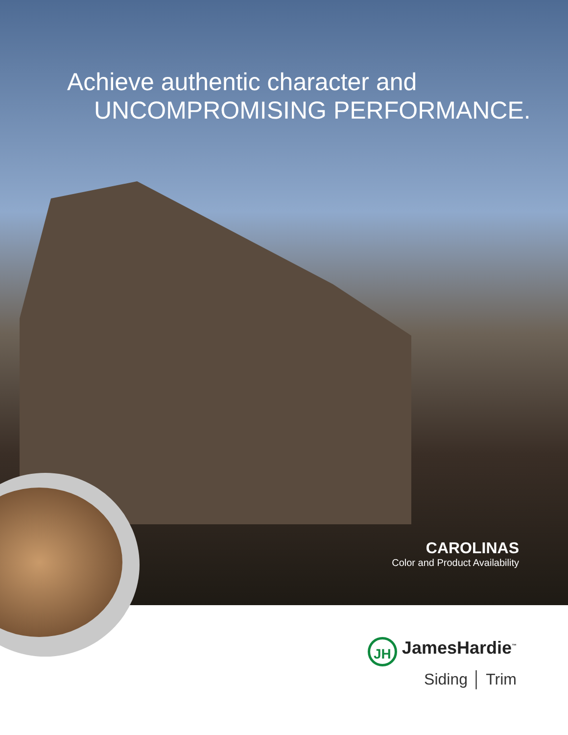Achieve authentic character and
UNCOMPROMISING PERFORMANCE.
CAROLINAS
Color and Product Availability
JH JamesHardie<sup>™</sup>
Siding │ Trim